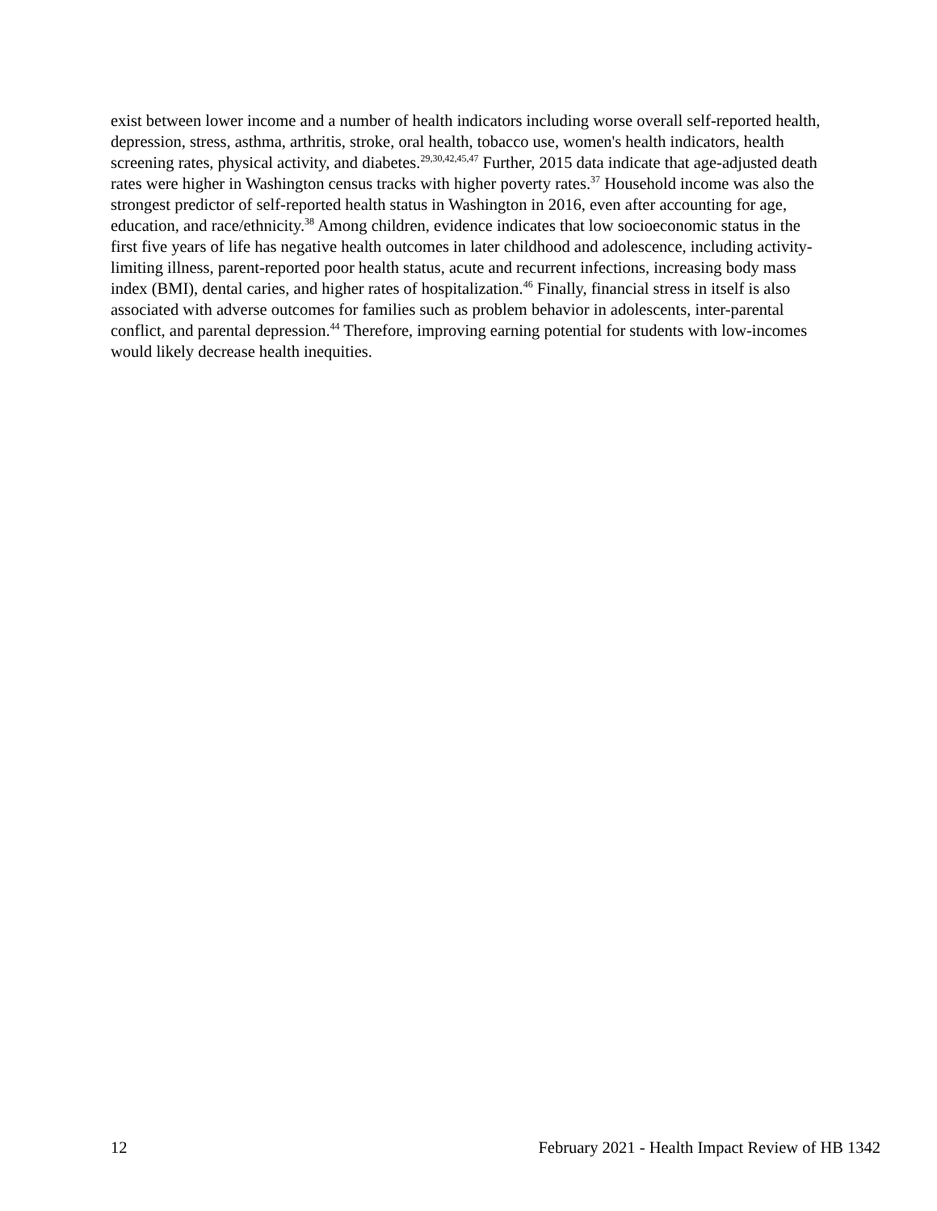exist between lower income and a number of health indicators including worse overall self-reported health, depression, stress, asthma, arthritis, stroke, oral health, tobacco use, women's health indicators, health screening rates, physical activity, and diabetes.<sup>29,30,42,45,47</sup> Further, 2015 data indicate that age-adjusted death rates were higher in Washington census tracks with higher poverty rates.<sup>37</sup> Household income was also the strongest predictor of self-reported health status in Washington in 2016, even after accounting for age, education, and race/ethnicity.<sup>38</sup> Among children, evidence indicates that low socioeconomic status in the first five years of life has negative health outcomes in later childhood and adolescence, including activity-limiting illness, parent-reported poor health status, acute and recurrent infections, increasing body mass index (BMI), dental caries, and higher rates of hospitalization.<sup>46</sup> Finally, financial stress in itself is also associated with adverse outcomes for families such as problem behavior in adolescents, inter-parental conflict, and parental depression.<sup>44</sup> Therefore, improving earning potential for students with low-incomes would likely decrease health inequities.
12 February 2021 - Health Impact Review of HB 1342